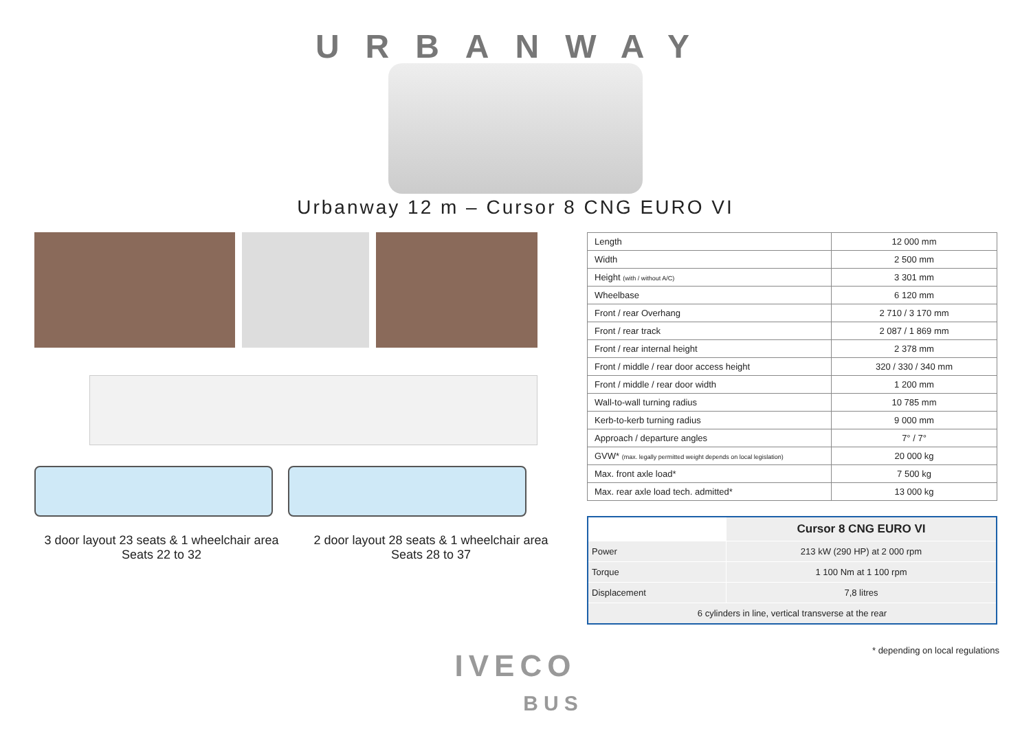URBANWAY
Urbanway 12 m – Cursor 8 CNG EURO VI
3 door layout 23 seats & 1 wheelchair area
Seats 22 to 32
2 door layout 28 seats & 1 wheelchair area
Seats 28 to 37
| Length | 12 000 mm |
| Width | 2 500 mm |
| Height (with / without A/C) | 3 301 mm |
| Wheelbase | 6 120 mm |
| Front / rear Overhang | 2 710 / 3 170 mm |
| Front / rear track | 2 087 / 1 869 mm |
| Front / rear internal height | 2 378 mm |
| Front / middle / rear door access height | 320 / 330 / 340 mm |
| Front / middle / rear door width | 1 200 mm |
| Wall-to-wall turning radius | 10 785 mm |
| Kerb-to-kerb turning radius | 9 000 mm |
| Approach / departure angles | 7° / 7° |
| GVW* (max. legally permitted weight depends on local legislation) | 20 000 kg |
| Max. front axle load* | 7 500 kg |
| Max. rear axle load tech. admitted* | 13 000 kg |
| | Cursor 8 CNG EURO VI |
| --- | --- |
| Power | 213 kW (290 HP) at 2 000 rpm |
| Torque | 1 100 Nm at 1 100 rpm |
| Displacement | 7,8 litres |
| 6 cylinders in line, vertical transverse at the rear | |
* depending on local regulations
IVECO
BUS